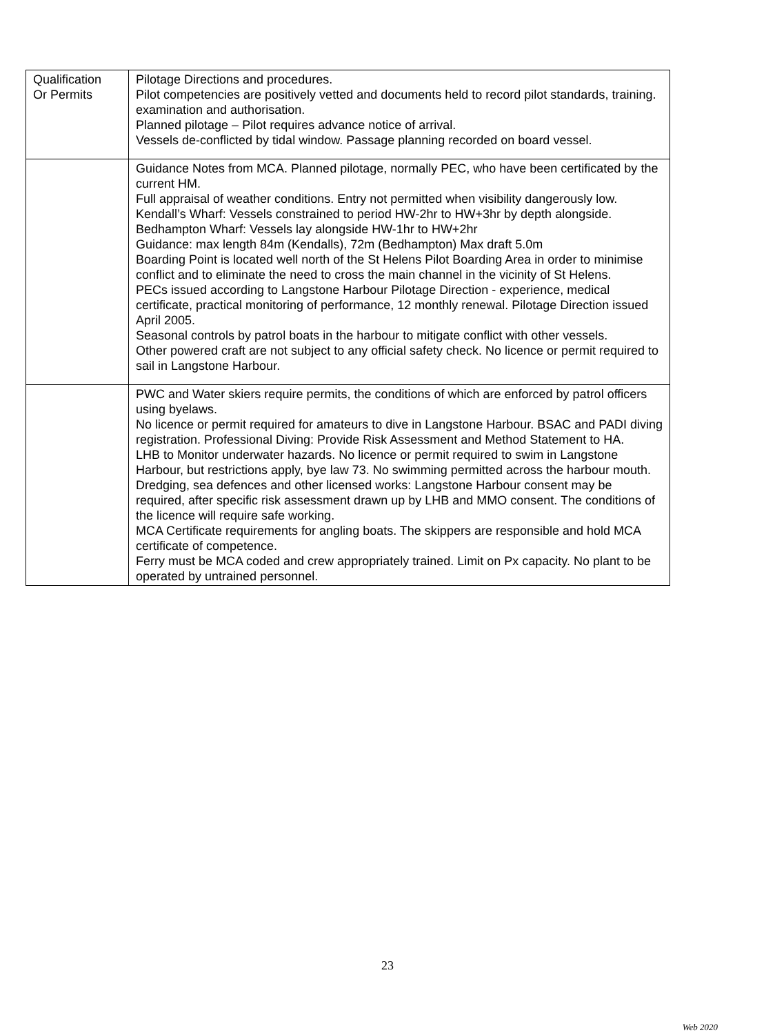| Qualification Or Permits | Pilotage Directions and procedures. Pilot competencies are positively vetted and documents held to record pilot standards, training. examination and authorisation. Planned pilotage – Pilot requires advance notice of arrival. Vessels de-conflicted by tidal window. Passage planning recorded on board vessel. |
| | Guidance Notes from MCA. Planned pilotage, normally PEC, who have been certificated by the current HM. Full appraisal of weather conditions. Entry not permitted when visibility dangerously low. Kendall’s Wharf: Vessels constrained to period HW-2hr to HW+3hr by depth alongside. Bedhampton Wharf: Vessels lay alongside HW-1hr to HW+2hr Guidance: max length 84m (Kendalls), 72m (Bedhampton) Max draft 5.0m Boarding Point is located well north of the St Helens Pilot Boarding Area in order to minimise conflict and to eliminate the need to cross the main channel in the vicinity of St Helens. PECs issued according to Langstone Harbour Pilotage Direction - experience, medical certificate, practical monitoring of performance, 12 monthly renewal. Pilotage Direction issued April 2005. Seasonal controls by patrol boats in the harbour to mitigate conflict with other vessels. Other powered craft are not subject to any official safety check. No licence or permit required to sail in Langstone Harbour. |
| | PWC and Water skiers require permits, the conditions of which are enforced by patrol officers using byelaws. No licence or permit required for amateurs to dive in Langstone Harbour. BSAC and PADI diving registration. Professional Diving: Provide Risk Assessment and Method Statement to HA. LHB to Monitor underwater hazards. No licence or permit required to swim in Langstone Harbour, but restrictions apply, bye law 73. No swimming permitted across the harbour mouth. Dredging, sea defences and other licensed works: Langstone Harbour consent may be required, after specific risk assessment drawn up by LHB and MMO consent. The conditions of the licence will require safe working. MCA Certificate requirements for angling boats. The skippers are responsible and hold MCA certificate of competence. Ferry must be MCA coded and crew appropriately trained. Limit on Px capacity. No plant to be operated by untrained personnel. |
23
Web 2020